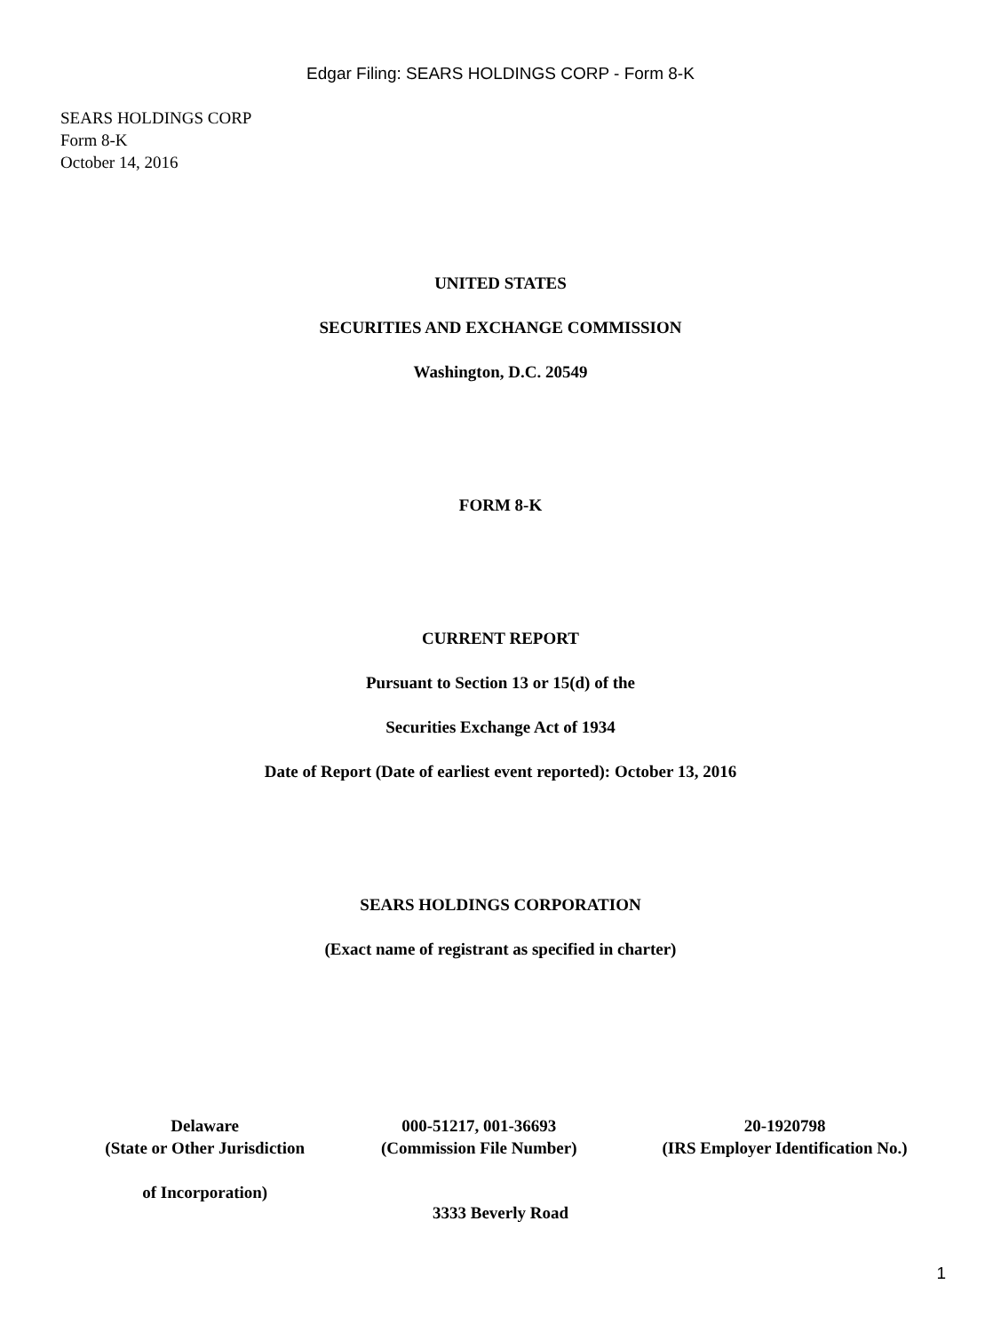Edgar Filing: SEARS HOLDINGS CORP - Form 8-K
SEARS HOLDINGS CORP
Form 8-K
October 14, 2016
UNITED STATES
SECURITIES AND EXCHANGE COMMISSION
Washington, D.C. 20549
FORM 8-K
CURRENT REPORT
Pursuant to Section 13 or 15(d) of the
Securities Exchange Act of 1934
Date of Report (Date of earliest event reported): October 13, 2016
SEARS HOLDINGS CORPORATION
(Exact name of registrant as specified in charter)
| Delaware | 000-51217, 001-36693 | 20-1920798 |
| (State or Other Jurisdiction of Incorporation) | (Commission File Number) | (IRS Employer Identification No.) |
3333 Beverly Road
1